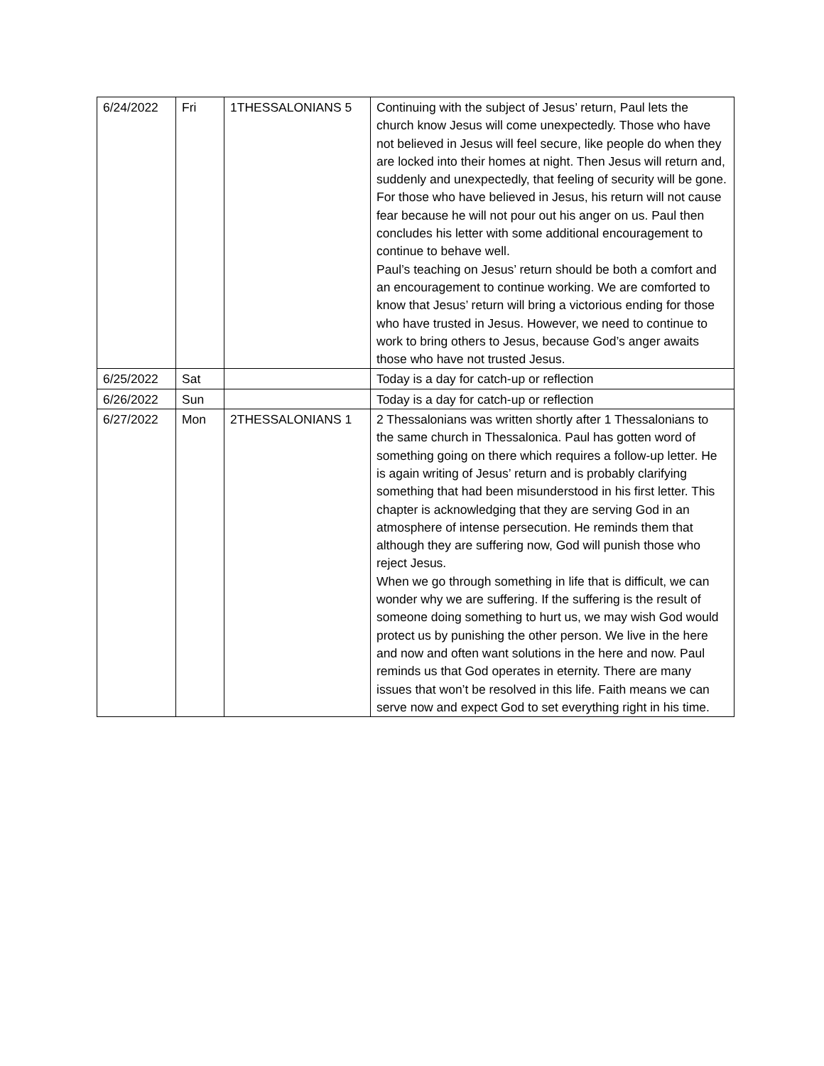| 6/24/2022 | Fri | 1THESSALONIANS 5 | Continuing with the subject of Jesus’ return, Paul lets the church know Jesus will come unexpectedly. Those who have not believed in Jesus will feel secure, like people do when they are locked into their homes at night. Then Jesus will return and, suddenly and unexpectedly, that feeling of security will be gone. For those who have believed in Jesus, his return will not cause fear because he will not pour out his anger on us. Paul then concludes his letter with some additional encouragement to continue to behave well. Paul’s teaching on Jesus’ return should be both a comfort and an encouragement to continue working. We are comforted to know that Jesus’ return will bring a victorious ending for those who have trusted in Jesus. However, we need to continue to work to bring others to Jesus, because God’s anger awaits those who have not trusted Jesus. |
| 6/25/2022 | Sat | | Today is a day for catch-up or reflection |
| 6/26/2022 | Sun | | Today is a day for catch-up or reflection |
| 6/27/2022 | Mon | 2THESSALONIANS 1 | 2 Thessalonians was written shortly after 1 Thessalonians to the same church in Thessalonica. Paul has gotten word of something going on there which requires a follow-up letter. He is again writing of Jesus’ return and is probably clarifying something that had been misunderstood in his first letter. This chapter is acknowledging that they are serving God in an atmosphere of intense persecution. He reminds them that although they are suffering now, God will punish those who reject Jesus. When we go through something in life that is difficult, we can wonder why we are suffering. If the suffering is the result of someone doing something to hurt us, we may wish God would protect us by punishing the other person. We live in the here and now and often want solutions in the here and now. Paul reminds us that God operates in eternity. There are many issues that won’t be resolved in this life. Faith means we can serve now and expect God to set everything right in his time. |